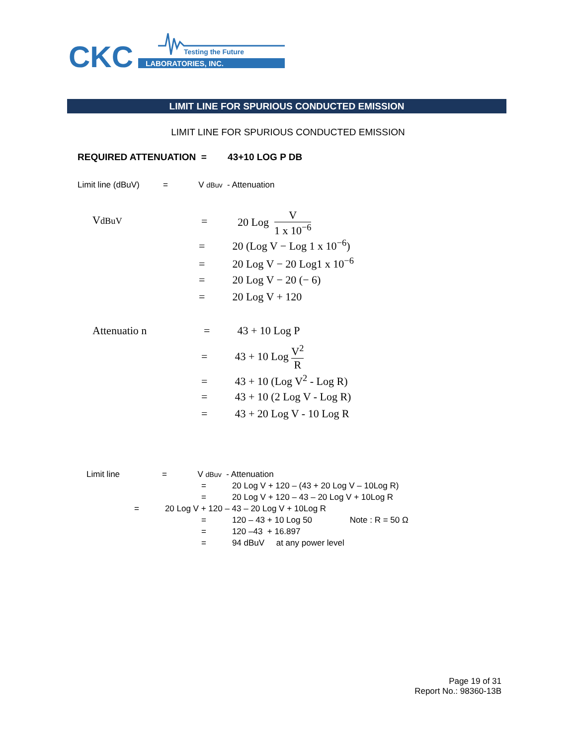CKC
Testing the Future
LABORATORIES, INC.
LIMIT LINE FOR SPURIOUS CONDUCTED EMISSION
LIMIT LINE FOR SPURIOUS CONDUCTED EMISSION
REQUIRED ATTENUATION = 43+10 LOG P DB
Limit line (dBuV) = V dBuv - Attenuation
VdBuV
=
20 Log V 1 x 10<sup>−6</sup>
= 20 (Log V − Log 1 x 10<sup>−6</sup>)
= 20 Log V − 20 Log1 x 10<sup>−6</sup>
= 20 Log V − 20 (− 6)
= 20 Log V + 120
Attenuatio n
= 43 + 10 Log P
= 43 + 10 Log V<sup>2</sup> R
= 43 + 10 (Log V<sup>2</sup> - Log R)
= 43 + 10 (2 Log V - Log R)
= 43 + 20 Log V - 10 Log R
Limit line = V dBuv - Attenuation
= 20 Log V + 120 – (43 + 20 Log V – 10Log R)
= 20 Log V + 120 – 43 – 20 Log V + 10Log R
= 20 Log V + 120 – 43 – 20 Log V + 10Log R
= 120 – 43 + 10 Log 50 Note : R = 50 Ω
= 120 –43 + 16.897
= 94 dBuV at any power level
Page 19 of 31
Report No.: 98360-13B